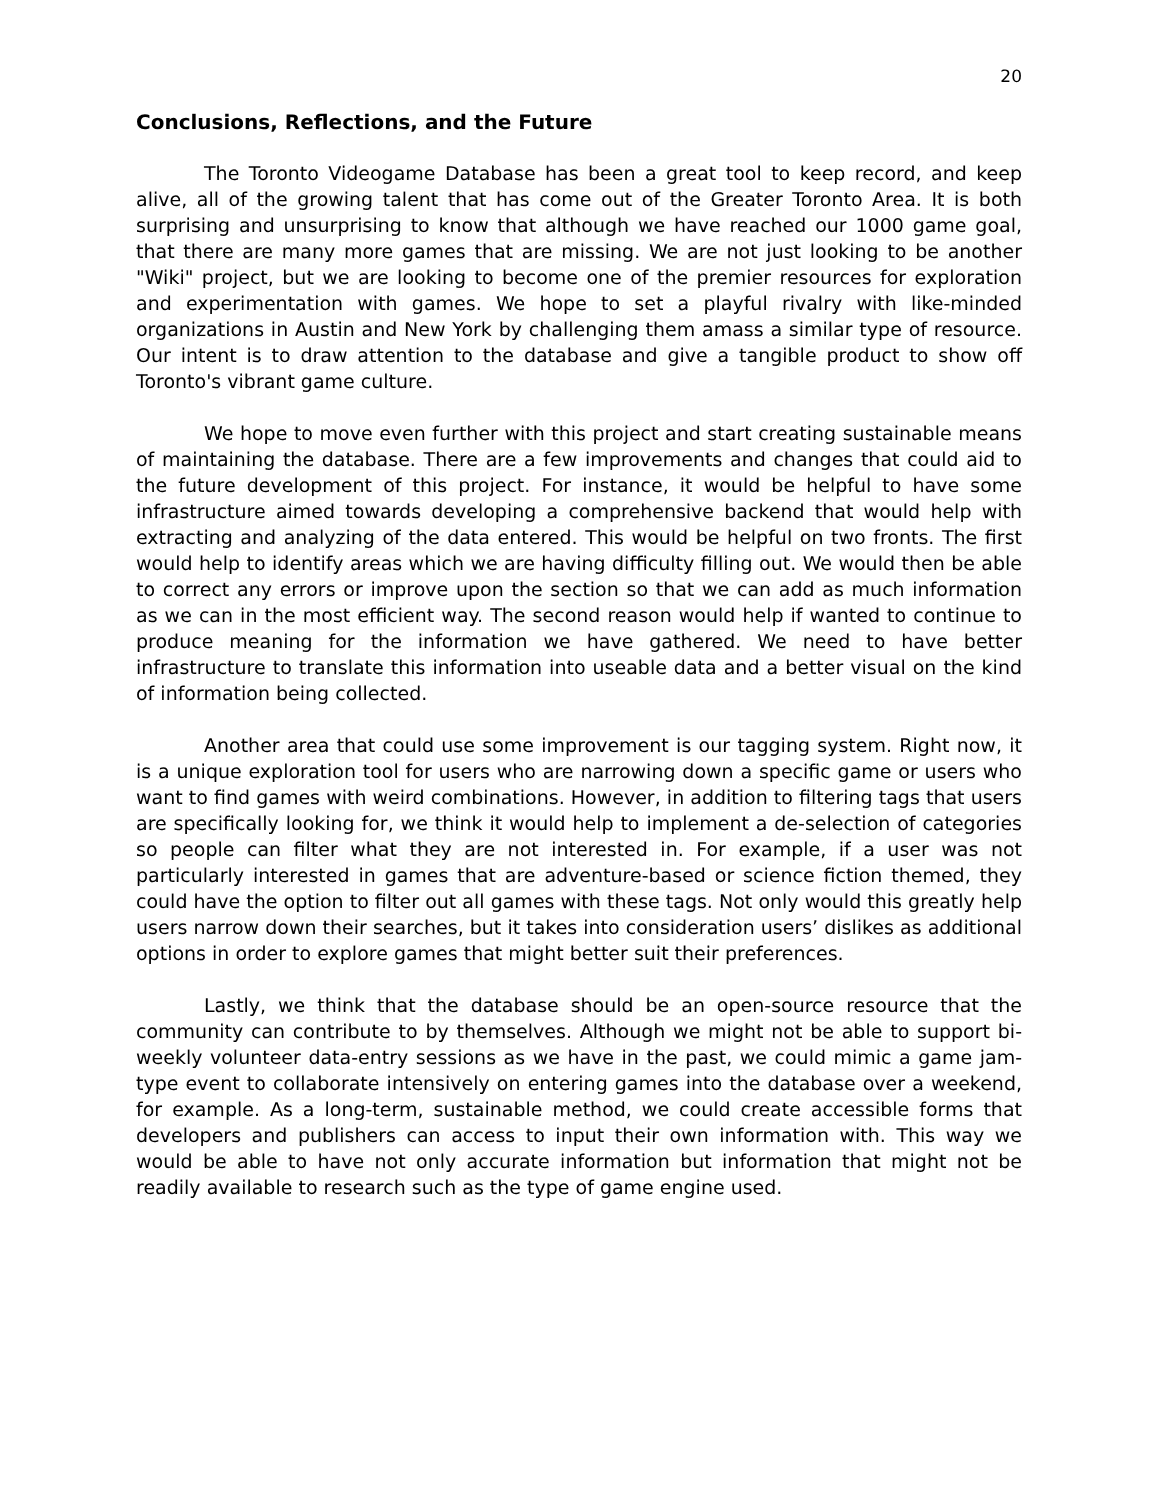20
Conclusions, Reflections, and the Future
The Toronto Videogame Database has been a great tool to keep record, and keep alive, all of the growing talent that has come out of the Greater Toronto Area. It is both surprising and unsurprising to know that although we have reached our 1000 game goal, that there are many more games that are missing. We are not just looking to be another "Wiki" project, but we are looking to become one of the premier resources for exploration and experimentation with games. We hope to set a playful rivalry with like-minded organizations in Austin and New York by challenging them amass a similar type of resource. Our intent is to draw attention to the database and give a tangible product to show off Toronto's vibrant game culture.
We hope to move even further with this project and start creating sustainable means of maintaining the database. There are a few improvements and changes that could aid to the future development of this project. For instance, it would be helpful to have some infrastructure aimed towards developing a comprehensive backend that would help with extracting and analyzing of the data entered. This would be helpful on two fronts. The first would help to identify areas which we are having difficulty filling out. We would then be able to correct any errors or improve upon the section so that we can add as much information as we can in the most efficient way. The second reason would help if wanted to continue to produce meaning for the information we have gathered. We need to have better infrastructure to translate this information into useable data and a better visual on the kind of information being collected.
Another area that could use some improvement is our tagging system. Right now, it is a unique exploration tool for users who are narrowing down a specific game or users who want to find games with weird combinations. However, in addition to filtering tags that users are specifically looking for, we think it would help to implement a de-selection of categories so people can filter what they are not interested in. For example, if a user was not particularly interested in games that are adventure-based or science fiction themed, they could have the option to filter out all games with these tags. Not only would this greatly help users narrow down their searches, but it takes into consideration users’ dislikes as additional options in order to explore games that might better suit their preferences.
Lastly, we think that the database should be an open-source resource that the community can contribute to by themselves. Although we might not be able to support bi-weekly volunteer data-entry sessions as we have in the past, we could mimic a game jam-type event to collaborate intensively on entering games into the database over a weekend, for example. As a long-term, sustainable method, we could create accessible forms that developers and publishers can access to input their own information with. This way we would be able to have not only accurate information but information that might not be readily available to research such as the type of game engine used.